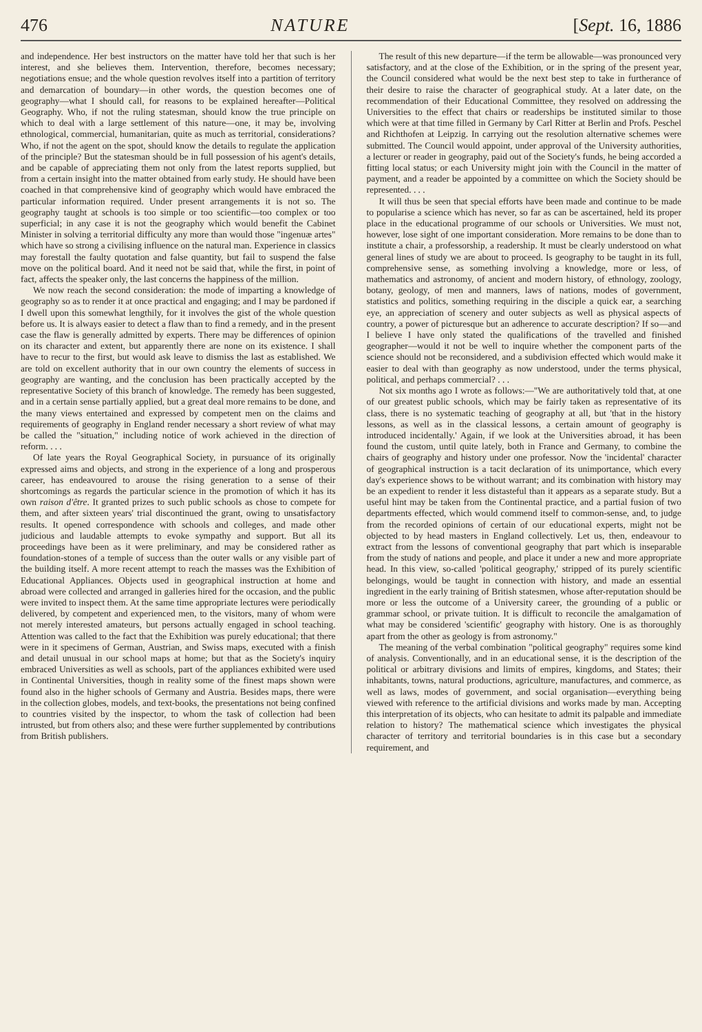476 NATURE [Sept. 16, 1886
and independence. Her best instructors on the matter have told her that such is her interest, and she believes them. Intervention, therefore, becomes necessary; negotiations ensue; and the whole question revolves itself into a partition of territory and demarcation of boundary—in other words, the question becomes one of geography—what I should call, for reasons to be explained hereafter—Political Geography. Who, if not the ruling statesman, should know the true principle on which to deal with a large settlement of this nature—one, it may be, involving ethnological, commercial, humanitarian, quite as much as territorial, considerations? Who, if not the agent on the spot, should know the details to regulate the application of the principle? But the statesman should be in full possession of his agent's details, and be capable of appreciating them not only from the latest reports supplied, but from a certain insight into the matter obtained from early study. He should have been coached in that comprehensive kind of geography which would have embraced the particular information required. Under present arrangements it is not so. The geography taught at schools is too simple or too scientific—too complex or too superficial; in any case it is not the geography which would benefit the Cabinet Minister in solving a territorial difficulty any more than would those "ingenuæ artes" which have so strong a civilising influence on the natural man. Experience in classics may forestall the faulty quotation and false quantity, but fail to suspend the false move on the political board. And it need not be said that, while the first, in point of fact, affects the speaker only, the last concerns the happiness of the million.
We now reach the second consideration: the mode of imparting a knowledge of geography so as to render it at once practical and engaging; and I may be pardoned if I dwell upon this somewhat lengthily, for it involves the gist of the whole question before us. It is always easier to detect a flaw than to find a remedy, and in the present case the flaw is generally admitted by experts. There may be differences of opinion on its character and extent, but apparently there are none on its existence. I shall have to recur to the first, but would ask leave to dismiss the last as established. We are told on excellent authority that in our own country the elements of success in geography are wanting, and the conclusion has been practically accepted by the representative Society of this branch of knowledge. The remedy has been suggested, and in a certain sense partially applied, but a great deal more remains to be done, and the many views entertained and expressed by competent men on the claims and requirements of geography in England render necessary a short review of what may be called the "situation," including notice of work achieved in the direction of reform. . . .
Of late years the Royal Geographical Society, in pursuance of its originally expressed aims and objects, and strong in the experience of a long and prosperous career, has endeavoured to arouse the rising generation to a sense of their shortcomings as regards the particular science in the promotion of which it has its own raison d'être. It granted prizes to such public schools as chose to compete for them, and after sixteen years' trial discontinued the grant, owing to unsatisfactory results. It opened correspondence with schools and colleges, and made other judicious and laudable attempts to evoke sympathy and support. But all its proceedings have been as it were preliminary, and may be considered rather as foundation-stones of a temple of success than the outer walls or any visible part of the building itself. A more recent attempt to reach the masses was the Exhibition of Educational Appliances. Objects used in geographical instruction at home and abroad were collected and arranged in galleries hired for the occasion, and the public were invited to inspect them. At the same time appropriate lectures were periodically delivered, by competent and experienced men, to the visitors, many of whom were not merely interested amateurs, but persons actually engaged in school teaching. Attention was called to the fact that the Exhibition was purely educational; that there were in it specimens of German, Austrian, and Swiss maps, executed with a finish and detail unusual in our school maps at home; but that as the Society's inquiry embraced Universities as well as schools, part of the appliances exhibited were used in Continental Universities, though in reality some of the finest maps shown were found also in the higher schools of Germany and Austria. Besides maps, there were in the collection globes, models, and text-books, the presentations not being confined to countries visited by the inspector, to whom the task of collection had been intrusted, but from others also; and these were further supplemented by contributions from British publishers.
The result of this new departure—if the term be allowable—was pronounced very satisfactory, and at the close of the Exhibition, or in the spring of the present year, the Council considered what would be the next best step to take in furtherance of their desire to raise the character of geographical study. At a later date, on the recommendation of their Educational Committee, they resolved on addressing the Universities to the effect that chairs or readerships be instituted similar to those which were at that time filled in Germany by Carl Ritter at Berlin and Profs. Peschel and Richthofen at Leipzig. In carrying out the resolution alternative schemes were submitted. The Council would appoint, under approval of the University authorities, a lecturer or reader in geography, paid out of the Society's funds, he being accorded a fitting local status; or each University might join with the Council in the matter of payment, and a reader be appointed by a committee on which the Society should be represented. . . .
It will thus be seen that special efforts have been made and continue to be made to popularise a science which has never, so far as can be ascertained, held its proper place in the educational programme of our schools or Universities. We must not, however, lose sight of one important consideration. More remains to be done than to institute a chair, a professorship, a readership. It must be clearly understood on what general lines of study we are about to proceed. Is geography to be taught in its full, comprehensive sense, as something involving a knowledge, more or less, of mathematics and astronomy, of ancient and modern history, of ethnology, zoology, botany, geology, of men and manners, laws of nations, modes of government, statistics and politics, something requiring in the disciple a quick ear, a searching eye, an appreciation of scenery and outer subjects as well as physical aspects of country, a power of picturesque but an adherence to accurate description? If so—and I believe I have only stated the qualifications of the travelled and finished geographer—would it not be well to inquire whether the component parts of the science should not be reconsidered, and a subdivision effected which would make it easier to deal with than geography as now understood, under the terms physical, political, and perhaps commercial? . . .
Not six months ago I wrote as follows:—"We are authoritatively told that, at one of our greatest public schools, which may be fairly taken as representative of its class, there is no systematic teaching of geography at all, but 'that in the history lessons, as well as in the classical lessons, a certain amount of geography is introduced incidentally.' Again, if we look at the Universities abroad, it has been found the custom, until quite lately, both in France and Germany, to combine the chairs of geography and history under one professor. Now the 'incidental' character of geographical instruction is a tacit declaration of its unimportance, which every day's experience shows to be without warrant; and its combination with history may be an expedient to render it less distasteful than it appears as a separate study. But a useful hint may be taken from the Continental practice, and a partial fusion of two departments effected, which would commend itself to common-sense, and, to judge from the recorded opinions of certain of our educational experts, might not be objected to by head masters in England collectively. Let us, then, endeavour to extract from the lessons of conventional geography that part which is inseparable from the study of nations and people, and place it under a new and more appropriate head. In this view, so-called 'political geography,' stripped of its purely scientific belongings, would be taught in connection with history, and made an essential ingredient in the early training of British statesmen, whose after-reputation should be more or less the outcome of a University career, the grounding of a public or grammar school, or private tuition. It is difficult to reconcile the amalgamation of what may be considered 'scientific' geography with history. One is as thoroughly apart from the other as geology is from astronomy."
The meaning of the verbal combination "political geography" requires some kind of analysis. Conventionally, and in an educational sense, it is the description of the political or arbitrary divisions and limits of empires, kingdoms, and States; their inhabitants, towns, natural productions, agriculture, manufactures, and commerce, as well as laws, modes of government, and social organisation—everything being viewed with reference to the artificial divisions and works made by man. Accepting this interpretation of its objects, who can hesitate to admit its palpable and immediate relation to history? The mathematical science which investigates the physical character of territory and territorial boundaries is in this case but a secondary requirement, and